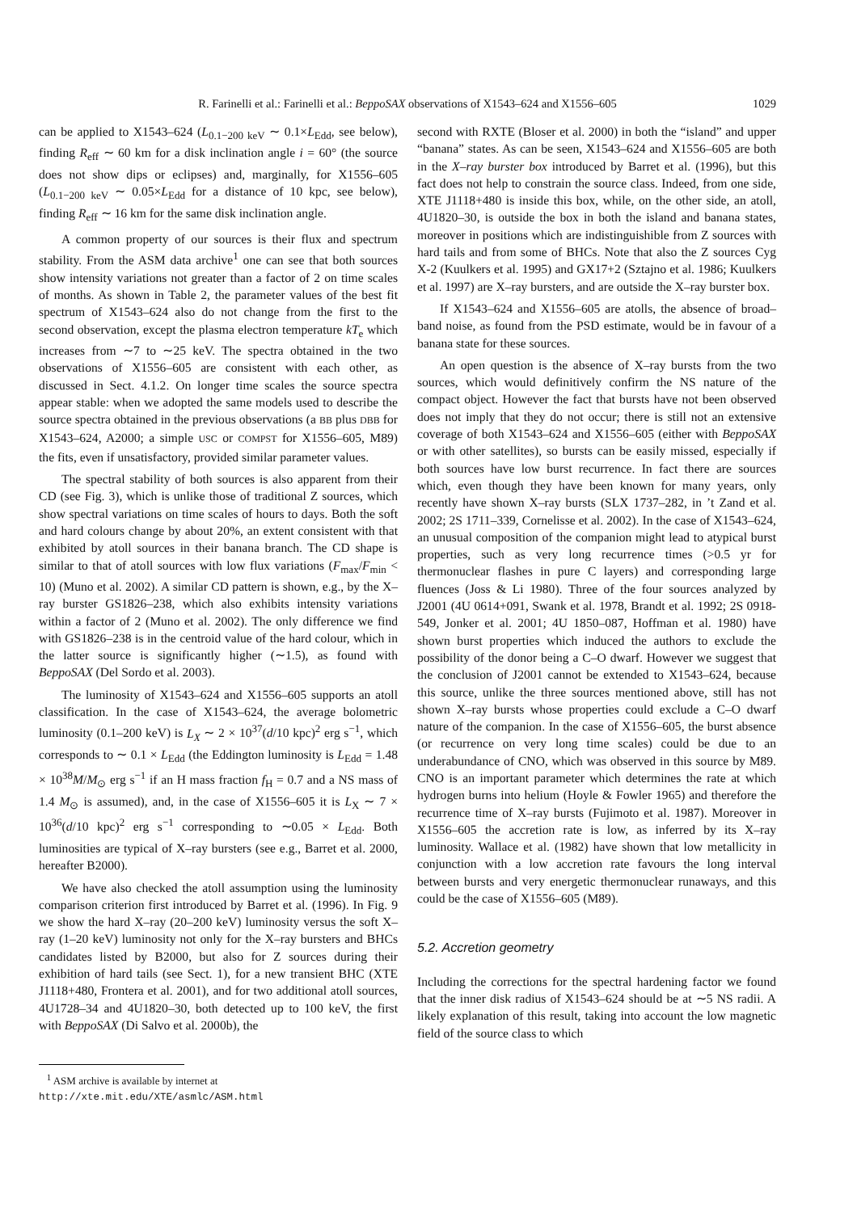R. Farinelli et al.: Farinelli et al.: BeppoSAX observations of X1543–624 and X1556–605 1029
can be applied to X1543–624 (L<sub>0.1−200 keV</sub> ∼ 0.1×L<sub>Edd</sub>, see below), finding R<sub>eff</sub> ∼ 60 km for a disk inclination angle i = 60° (the source does not show dips or eclipses) and, marginally, for X1556–605 (L<sub>0.1−200 keV</sub> ∼ 0.05×L<sub>Edd</sub> for a distance of 10 kpc, see below), finding R<sub>eff</sub> ∼ 16 km for the same disk inclination angle.
A common property of our sources is their flux and spectrum stability. From the ASM data archive<sup>1</sup> one can see that both sources show intensity variations not greater than a factor of 2 on time scales of months. As shown in Table 2, the parameter values of the best fit spectrum of X1543–624 also do not change from the first to the second observation, except the plasma electron temperature kT<sub>e</sub> which increases from ∼7 to ∼25 keV. The spectra obtained in the two observations of X1556–605 are consistent with each other, as discussed in Sect. 4.1.2. On longer time scales the source spectra appear stable: when we adopted the same models used to describe the source spectra obtained in the previous observations (a BB plus DBB for X1543–624, A2000; a simple USC or COMPST for X1556–605, M89) the fits, even if unsatisfactory, provided similar parameter values.
The spectral stability of both sources is also apparent from their CD (see Fig. 3), which is unlike those of traditional Z sources, which show spectral variations on time scales of hours to days. Both the soft and hard colours change by about 20%, an extent consistent with that exhibited by atoll sources in their banana branch. The CD shape is similar to that of atoll sources with low flux variations (F<sub>max</sub>/F<sub>min</sub> < 10) (Muno et al. 2002). A similar CD pattern is shown, e.g., by the X–ray burster GS1826–238, which also exhibits intensity variations within a factor of 2 (Muno et al. 2002). The only difference we find with GS1826–238 is in the centroid value of the hard colour, which in the latter source is significantly higher (∼1.5), as found with BeppoSAX (Del Sordo et al. 2003).
The luminosity of X1543–624 and X1556–605 supports an atoll classification. In the case of X1543–624, the average bolometric luminosity (0.1–200 keV) is L<sub>X</sub> ∼ 2 × 10<sup>37</sup>(d/10 kpc)<sup>2</sup> erg s<sup>−1</sup>, which corresponds to ∼ 0.1 × L<sub>Edd</sub> (the Eddington luminosity is L<sub>Edd</sub> = 1.48 × 10<sup>38</sup>M/M<sub>⊙</sub> erg s<sup>−1</sup> if an H mass fraction f<sub>H</sub> = 0.7 and a NS mass of 1.4 M<sub>⊙</sub> is assumed), and, in the case of X1556–605 it is L<sub>X</sub> ∼ 7 × 10<sup>36</sup>(d/10 kpc)<sup>2</sup> erg s<sup>−1</sup> corresponding to ∼0.05 × L<sub>Edd</sub>. Both luminosities are typical of X–ray bursters (see e.g., Barret et al. 2000, hereafter B2000).
We have also checked the atoll assumption using the luminosity comparison criterion first introduced by Barret et al. (1996). In Fig. 9 we show the hard X–ray (20–200 keV) luminosity versus the soft X–ray (1–20 keV) luminosity not only for the X–ray bursters and BHCs candidates listed by B2000, but also for Z sources during their exhibition of hard tails (see Sect. 1), for a new transient BHC (XTE J1118+480, Frontera et al. 2001), and for two additional atoll sources, 4U1728–34 and 4U1820–30, both detected up to 100 keV, the first with BeppoSAX (Di Salvo et al. 2000b), the
<sup>1</sup> ASM archive is available by internet at
http://xte.mit.edu/XTE/asmlc/ASM.html
second with RXTE (Bloser et al. 2000) in both the “island” and upper “banana” states. As can be seen, X1543–624 and X1556–605 are both in the X–ray burster box introduced by Barret et al. (1996), but this fact does not help to constrain the source class. Indeed, from one side, XTE J1118+480 is inside this box, while, on the other side, an atoll, 4U1820–30, is outside the box in both the island and banana states, moreover in positions which are indistinguishible from Z sources with hard tails and from some of BHCs. Note that also the Z sources Cyg X-2 (Kuulkers et al. 1995) and GX17+2 (Sztajno et al. 1986; Kuulkers et al. 1997) are X–ray bursters, and are outside the X–ray burster box.
If X1543–624 and X1556–605 are atolls, the absence of broad–band noise, as found from the PSD estimate, would be in favour of a banana state for these sources.
An open question is the absence of X–ray bursts from the two sources, which would definitively confirm the NS nature of the compact object. However the fact that bursts have not been observed does not imply that they do not occur; there is still not an extensive coverage of both X1543–624 and X1556–605 (either with BeppoSAX or with other satellites), so bursts can be easily missed, especially if both sources have low burst recurrence. In fact there are sources which, even though they have been known for many years, only recently have shown X–ray bursts (SLX 1737–282, in ’t Zand et al. 2002; 2S 1711–339, Cornelisse et al. 2002). In the case of X1543–624, an unusual composition of the companion might lead to atypical burst properties, such as very long recurrence times (>0.5 yr for thermonuclear flashes in pure C layers) and corresponding large fluences (Joss & Li 1980). Three of the four sources analyzed by J2001 (4U 0614+091, Swank et al. 1978, Brandt et al. 1992; 2S 0918-549, Jonker et al. 2001; 4U 1850–087, Hoffman et al. 1980) have shown burst properties which induced the authors to exclude the possibility of the donor being a C–O dwarf. However we suggest that the conclusion of J2001 cannot be extended to X1543–624, because this source, unlike the three sources mentioned above, still has not shown X–ray bursts whose properties could exclude a C–O dwarf nature of the companion. In the case of X1556–605, the burst absence (or recurrence on very long time scales) could be due to an underabundance of CNO, which was observed in this source by M89. CNO is an important parameter which determines the rate at which hydrogen burns into helium (Hoyle & Fowler 1965) and therefore the recurrence time of X–ray bursts (Fujimoto et al. 1987). Moreover in X1556–605 the accretion rate is low, as inferred by its X–ray luminosity. Wallace et al. (1982) have shown that low metallicity in conjunction with a low accretion rate favours the long interval between bursts and very energetic thermonuclear runaways, and this could be the case of X1556–605 (M89).
5.2. Accretion geometry
Including the corrections for the spectral hardening factor we found that the inner disk radius of X1543–624 should be at ∼5 NS radii. A likely explanation of this result, taking into account the low magnetic field of the source class to which